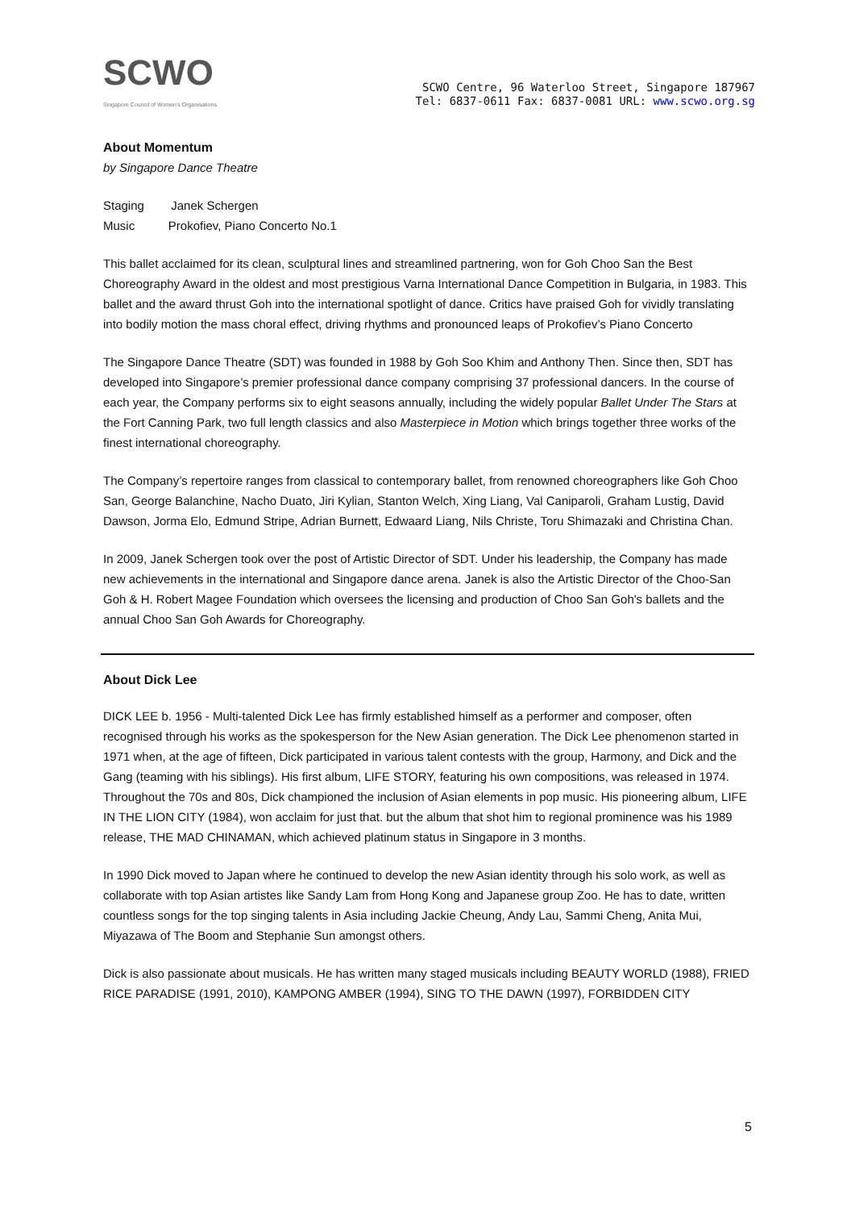SCWO
Singapore Council of Women's Organisations
SCWO Centre, 96 Waterloo Street, Singapore 187967
Tel: 6837-0611 Fax: 6837-0081 URL: www.scwo.org.sg
About Momentum
by Singapore Dance Theatre
Staging Janek Schergen
Music Prokofiev, Piano Concerto No.1
This ballet acclaimed for its clean, sculptural lines and streamlined partnering, won for Goh Choo San the Best Choreography Award in the oldest and most prestigious Varna International Dance Competition in Bulgaria, in 1983. This ballet and the award thrust Goh into the international spotlight of dance. Critics have praised Goh for vividly translating into bodily motion the mass choral effect, driving rhythms and pronounced leaps of Prokofiev’s Piano Concerto
The Singapore Dance Theatre (SDT) was founded in 1988 by Goh Soo Khim and Anthony Then. Since then, SDT has developed into Singapore’s premier professional dance company comprising 37 professional dancers. In the course of each year, the Company performs six to eight seasons annually, including the widely popular Ballet Under The Stars at the Fort Canning Park, two full length classics and also Masterpiece in Motion which brings together three works of the finest international choreography.
The Company’s repertoire ranges from classical to contemporary ballet, from renowned choreographers like Goh Choo San, George Balanchine, Nacho Duato, Jiri Kylian, Stanton Welch, Xing Liang, Val Caniparoli, Graham Lustig, David Dawson, Jorma Elo, Edmund Stripe, Adrian Burnett, Edwaard Liang, Nils Christe, Toru Shimazaki and Christina Chan.
In 2009, Janek Schergen took over the post of Artistic Director of SDT. Under his leadership, the Company has made new achievements in the international and Singapore dance arena. Janek is also the Artistic Director of the Choo-San Goh & H. Robert Magee Foundation which oversees the licensing and production of Choo San Goh's ballets and the annual Choo San Goh Awards for Choreography.
About Dick Lee
DICK LEE b. 1956 - Multi-talented Dick Lee has firmly established himself as a performer and composer, often recognised through his works as the spokesperson for the New Asian generation. The Dick Lee phenomenon started in 1971 when, at the age of fifteen, Dick participated in various talent contests with the group, Harmony, and Dick and the Gang (teaming with his siblings). His first album, LIFE STORY, featuring his own compositions, was released in 1974. Throughout the 70s and 80s, Dick championed the inclusion of Asian elements in pop music. His pioneering album, LIFE IN THE LION CITY (1984), won acclaim for just that. but the album that shot him to regional prominence was his 1989 release, THE MAD CHINAMAN, which achieved platinum status in Singapore in 3 months.
In 1990 Dick moved to Japan where he continued to develop the new Asian identity through his solo work, as well as collaborate with top Asian artistes like Sandy Lam from Hong Kong and Japanese group Zoo. He has to date, written countless songs for the top singing talents in Asia including Jackie Cheung, Andy Lau, Sammi Cheng, Anita Mui, Miyazawa of The Boom and Stephanie Sun amongst others.
Dick is also passionate about musicals. He has written many staged musicals including BEAUTY WORLD (1988), FRIED RICE PARADISE (1991, 2010), KAMPONG AMBER (1994), SING TO THE DAWN (1997), FORBIDDEN CITY
5